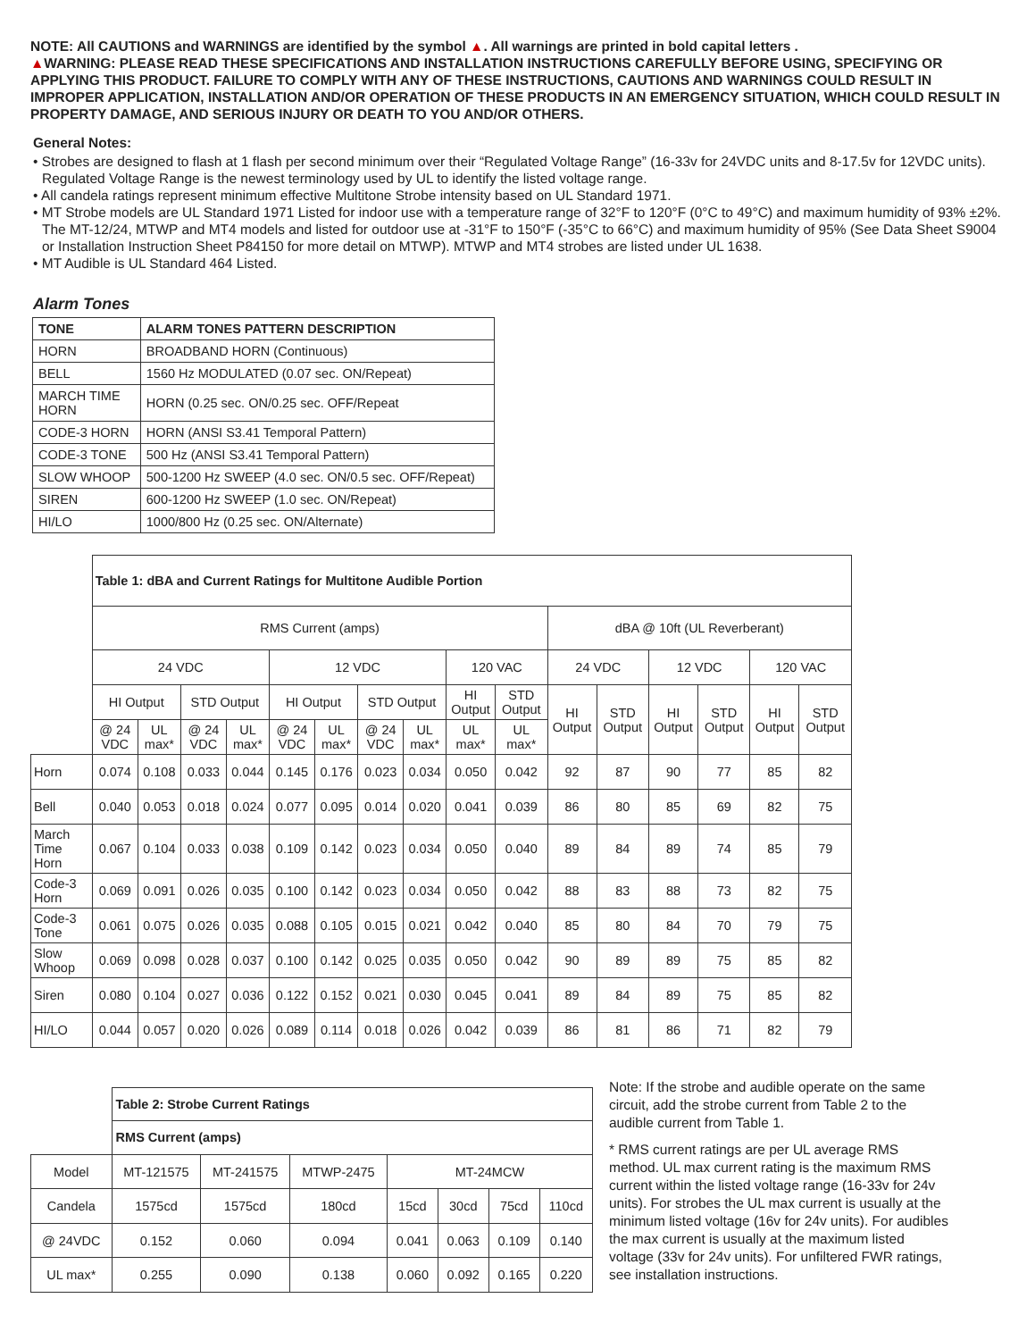NOTE: All CAUTIONS and WARNINGS are identified by the symbol ▲. All warnings are printed in bold capital letters .
▲WARNING: PLEASE READ THESE SPECIFICATIONS AND INSTALLATION INSTRUCTIONS CAREFULLY BEFORE USING, SPECIFYING OR APPLYING THIS PRODUCT. FAILURE TO COMPLY WITH ANY OF THESE INSTRUCTIONS, CAUTIONS AND WARNINGS COULD RESULT IN IMPROPER APPLICATION, INSTALLATION AND/OR OPERATION OF THESE PRODUCTS IN AN EMERGENCY SITUATION, WHICH COULD RESULT IN PROPERTY DAMAGE, AND SERIOUS INJURY OR DEATH TO YOU AND/OR OTHERS.
General Notes:
• Strobes are designed to flash at 1 flash per second minimum over their “Regulated Voltage Range” (16-33v for 24VDC units and 8-17.5v for 12VDC units). Regulated Voltage Range is the newest terminology used by UL to identify the listed voltage range.
• All candela ratings represent minimum effective Multitone Strobe intensity based on UL Standard 1971.
• MT Strobe models are UL Standard 1971 Listed for indoor use with a temperature range of 32°F to 120°F (0°C to 49°C) and maximum humidity of 93% ±2%. The MT-12/24, MTWP and MT4 models and listed for outdoor use at -31°F to 150°F (-35°C to 66°C) and maximum humidity of 95% (See Data Sheet S9004 or Installation Instruction Sheet P84150 for more detail on MTWP). MTWP and MT4 strobes are listed under UL 1638.
• MT Audible is UL Standard 464 Listed.
Alarm Tones
| TONE | ALARM TONES PATTERN DESCRIPTION |
| --- | --- |
| HORN | BROADBAND HORN (Continuous) |
| BELL | 1560 Hz MODULATED (0.07 sec. ON/Repeat) |
| MARCH TIME HORN | HORN (0.25 sec. ON/0.25 sec. OFF/Repeat |
| CODE-3 HORN | HORN (ANSI S3.41 Temporal Pattern) |
| CODE-3 TONE | 500 Hz (ANSI S3.41 Temporal Pattern) |
| SLOW WHOOP | 500-1200 Hz SWEEP (4.0 sec. ON/0.5 sec. OFF/Repeat) |
| SIREN | 600-1200 Hz SWEEP (1.0 sec. ON/Repeat) |
| HI/LO | 1000/800 Hz (0.25 sec. ON/Alternate) |
| | Table 1: dBA and Current Ratings for Multitone Audible Portion | | | | | | | | | | | | | | | |
| | RMS Current (amps) | | | | | | | | | | dBA @ 10ft (UL Reverberant) | | | | | |
| | 24 VDC | | | | 12 VDC | | | | 120 VAC | | 24 VDC | | 12 VDC | | 120 VAC | |
| | HI Output | | STD Output | | HI Output | | STD Output | | HI Output | STD Output | HI Output | STD Output | HI Output | STD Output | HI Output | STD Output |
| | @ 24 VDC | UL max* | @ 24 VDC | UL max* | @ 24 VDC | UL max* | @ 24 VDC | UL max* | UL max* | UL max* | | | | | | |
| Horn | 0.074 | 0.108 | 0.033 | 0.044 | 0.145 | 0.176 | 0.023 | 0.034 | 0.050 | 0.042 | 92 | 87 | 90 | 77 | 85 | 82 |
| Bell | 0.040 | 0.053 | 0.018 | 0.024 | 0.077 | 0.095 | 0.014 | 0.020 | 0.041 | 0.039 | 86 | 80 | 85 | 69 | 82 | 75 |
| March Time Horn | 0.067 | 0.104 | 0.033 | 0.038 | 0.109 | 0.142 | 0.023 | 0.034 | 0.050 | 0.040 | 89 | 84 | 89 | 74 | 85 | 79 |
| Code-3 Horn | 0.069 | 0.091 | 0.026 | 0.035 | 0.100 | 0.142 | 0.023 | 0.034 | 0.050 | 0.042 | 88 | 83 | 88 | 73 | 82 | 75 |
| Code-3 Tone | 0.061 | 0.075 | 0.026 | 0.035 | 0.088 | 0.105 | 0.015 | 0.021 | 0.042 | 0.040 | 85 | 80 | 84 | 70 | 79 | 75 |
| Slow Whoop | 0.069 | 0.098 | 0.028 | 0.037 | 0.100 | 0.142 | 0.025 | 0.035 | 0.050 | 0.042 | 90 | 89 | 89 | 75 | 85 | 82 |
| Siren | 0.080 | 0.104 | 0.027 | 0.036 | 0.122 | 0.152 | 0.021 | 0.030 | 0.045 | 0.041 | 89 | 84 | 89 | 75 | 85 | 82 |
| HI/LO | 0.044 | 0.057 | 0.020 | 0.026 | 0.089 | 0.114 | 0.018 | 0.026 | 0.042 | 0.039 | 86 | 81 | 86 | 71 | 82 | 79 |
| | Table 2: Strobe Current Ratings | | | | | | |
| | RMS Current (amps) | | | | | | |
| Model | MT-121575 | MT-241575 | MTWP-2475 | MT-24MCW | | | |
| Candela | 1575cd | 1575cd | 180cd | 15cd | 30cd | 75cd | 110cd |
| @ 24VDC | 0.152 | 0.060 | 0.094 | 0.041 | 0.063 | 0.109 | 0.140 |
| UL max* | 0.255 | 0.090 | 0.138 | 0.060 | 0.092 | 0.165 | 0.220 |
Note: If the strobe and audible operate on the same circuit, add the strobe current from Table 2 to the audible current from Table 1.
* RMS current ratings are per UL average RMS method. UL max current rating is the maximum RMS current within the listed voltage range (16-33v for 24v units). For strobes the UL max current is usually at the minimum listed voltage (16v for 24v units). For audibles the max current is usually at the maximum listed voltage (33v for 24v units). For unfiltered FWR ratings, see installation instructions.